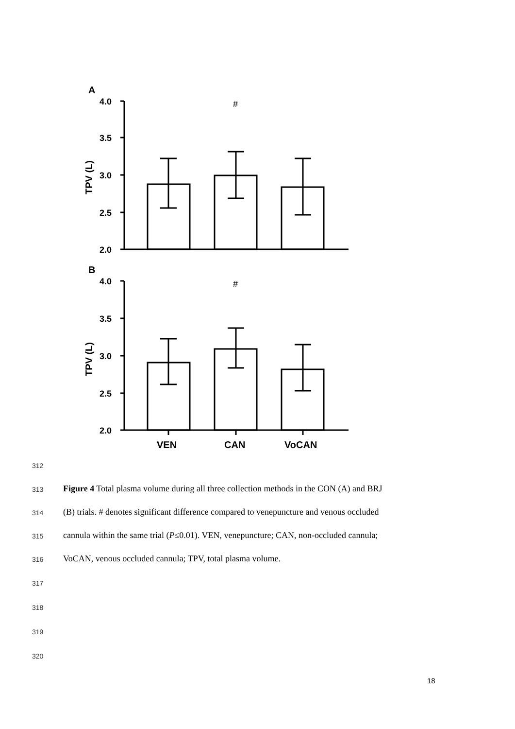A
4.0
3.5
3.0
2.5
2.0
4.0
3.5
3.0
2.5
2.0
B
TPV (L)
TPV (L)
#
#
VEN
CAN
VoCAN
312
313
Figure 4 Total plasma volume during all three collection methods in the CON (A) and BRJ
314
(B) trials. # denotes significant difference compared to venepuncture and venous occluded
315
cannula within the same trial (P≤0.01). VEN, venepuncture; CAN, non-occluded cannula;
316 VoCAN, venous occluded cannula; TPV, total plasma volume.
317
318
319
320
18